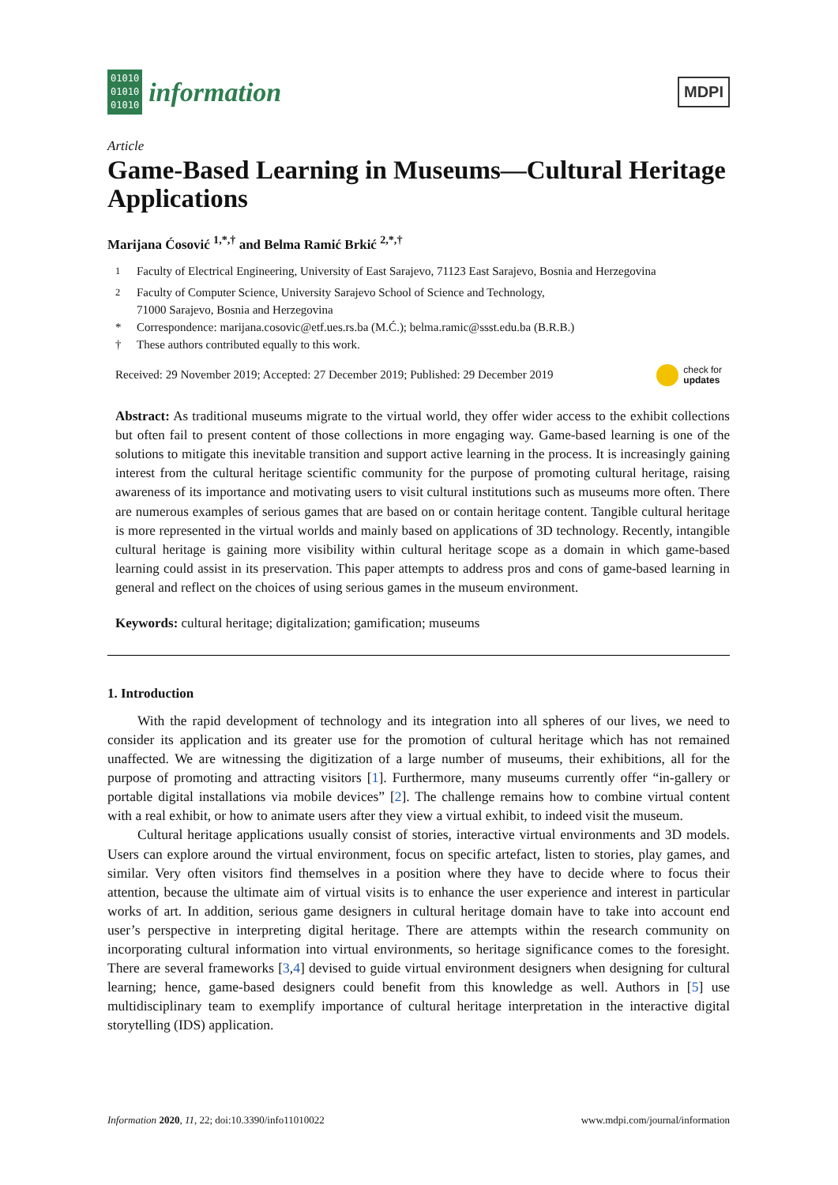01010
01010
01010
information
MDPI
Article
Game-Based Learning in Museums—Cultural Heritage Applications
Marijana Ćosović <sup>1,*,†</sup> and Belma Ramić Brkić <sup>2,*,†</sup>
<sup>1</sup> Faculty of Electrical Engineering, University of East Sarajevo, 71123 East Sarajevo, Bosnia and Herzegovina
<sup>2</sup> Faculty of Computer Science, University Sarajevo School of Science and Technology,
71000 Sarajevo, Bosnia and Herzegovina
* Correspondence: marijana.cosovic@etf.ues.rs.ba (M.Ć.); belma.ramic@ssst.edu.ba (B.R.B.)
† These authors contributed equally to this work.
Received: 29 November 2019; Accepted: 27 December 2019; Published: 29 December 2019 check for
updates
Abstract: As traditional museums migrate to the virtual world, they offer wider access to the exhibit collections but often fail to present content of those collections in more engaging way. Game-based learning is one of the solutions to mitigate this inevitable transition and support active learning in the process. It is increasingly gaining interest from the cultural heritage scientific community for the purpose of promoting cultural heritage, raising awareness of its importance and motivating users to visit cultural institutions such as museums more often. There are numerous examples of serious games that are based on or contain heritage content. Tangible cultural heritage is more represented in the virtual worlds and mainly based on applications of 3D technology. Recently, intangible cultural heritage is gaining more visibility within cultural heritage scope as a domain in which game-based learning could assist in its preservation. This paper attempts to address pros and cons of game-based learning in general and reflect on the choices of using serious games in the museum environment.
Keywords: cultural heritage; digitalization; gamification; museums
1. Introduction
With the rapid development of technology and its integration into all spheres of our lives, we need to consider its application and its greater use for the promotion of cultural heritage which has not remained unaffected. We are witnessing the digitization of a large number of museums, their exhibitions, all for the purpose of promoting and attracting visitors [1]. Furthermore, many museums currently offer “in-gallery or portable digital installations via mobile devices” [2]. The challenge remains how to combine virtual content with a real exhibit, or how to animate users after they view a virtual exhibit, to indeed visit the museum.
Cultural heritage applications usually consist of stories, interactive virtual environments and 3D models. Users can explore around the virtual environment, focus on specific artefact, listen to stories, play games, and similar. Very often visitors find themselves in a position where they have to decide where to focus their attention, because the ultimate aim of virtual visits is to enhance the user experience and interest in particular works of art. In addition, serious game designers in cultural heritage domain have to take into account end user’s perspective in interpreting digital heritage. There are attempts within the research community on incorporating cultural information into virtual environments, so heritage significance comes to the foresight. There are several frameworks [3,4] devised to guide virtual environment designers when designing for cultural learning; hence, game-based designers could benefit from this knowledge as well. Authors in [5] use multidisciplinary team to exemplify importance of cultural heritage interpretation in the interactive digital storytelling (IDS) application.
Information 2020, 11, 22; doi:10.3390/info11010022 www.mdpi.com/journal/information